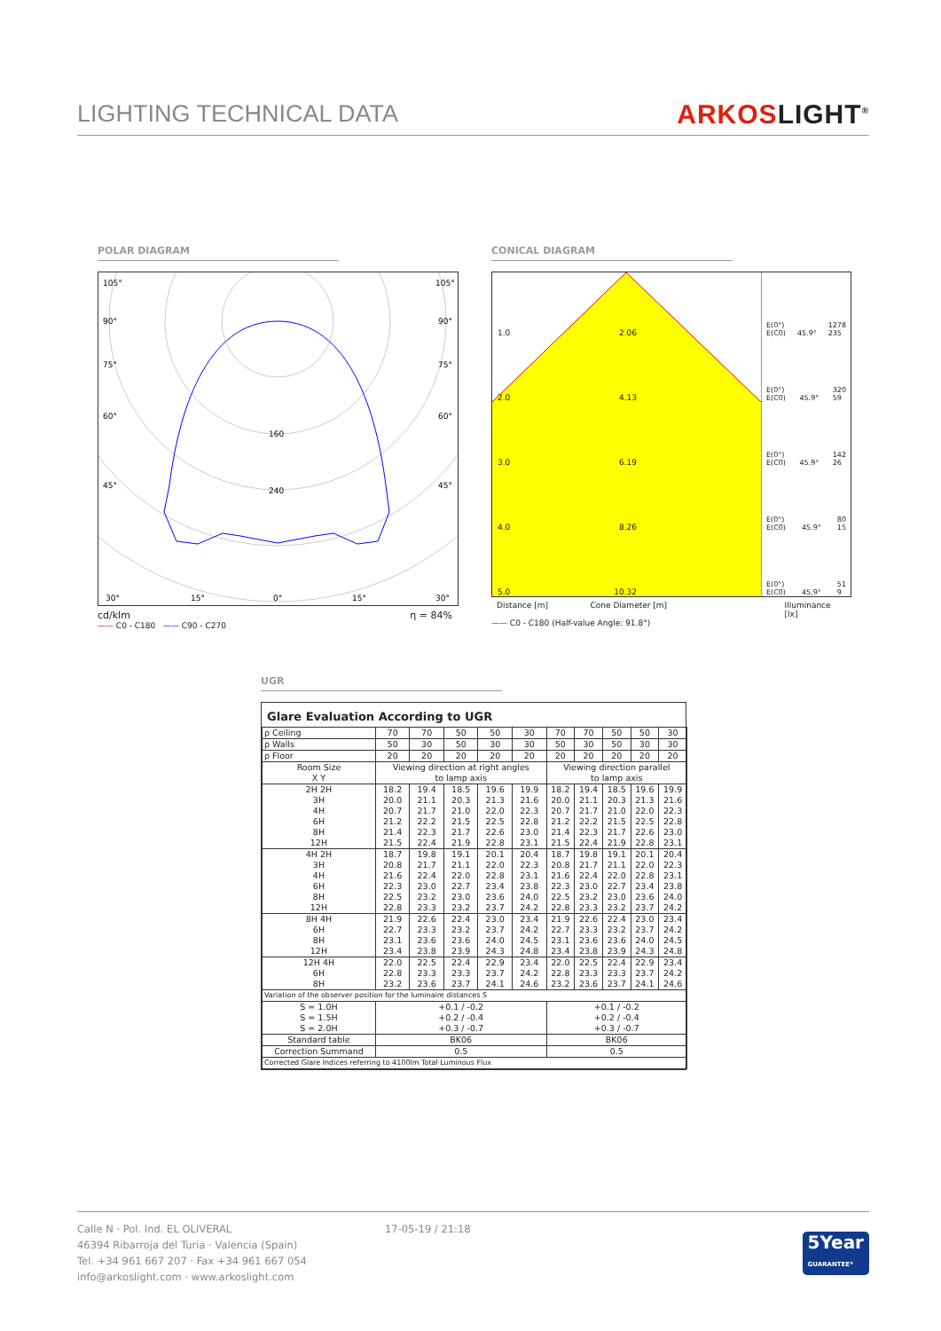LIGHTING TECHNICAL DATA
ARKOSLIGHT<sup>®</sup>
POLAR DIAGRAM
105°
105°
90°
90°
75°
75°
60°
60°
160
240
45°
45°
30°
15°
0°
15°
30°
cd/klm η = 84%
—— C0 - C180 —— C90 - C270
CONICAL DIAGRAM
1.0 2.06
2.0 4.13
3.0 6.19
4.0 8.26
5.0 10.32
E(0°)
E(C0) 45.9° 1278
235
E(0°)
E(C0) 45.9° 320
59
E(0°)
E(C0) 45.9° 142
26
E(0°)
E(C0) 45.9° 80
15
E(0°)
E(C0) 45.9° 51
9
Distance [m] Cone Diameter [m] Illuminance [lx]
—— C0 - C180 (Half-value Angle: 91.8°)
UGR
Glare Evaluation According to UGR
| ρ Ceiling | 70 | 70 | 50 | 50 | 30 | 70 | 70 | 50 | 50 | 30 |
| ρ Walls | 50 | 30 | 50 | 30 | 30 | 50 | 30 | 50 | 30 | 30 |
| ρ Floor | 20 | 20 | 20 | 20 | 20 | 20 | 20 | 20 | 20 | 20 |
| Room Size X Y | Viewing direction at right angles to lamp axis | | | | | Viewing direction parallel to lamp axis | | | | |
| 2H 2H 3H 4H 6H 8H 12H | 18.2 20.0 20.7 21.2 21.4 21.5 | 19.4 21.1 21.7 22.2 22.3 22.4 | 18.5 20.3 21.0 21.5 21.7 21.9 | 19.6 21.3 22.0 22.5 22.6 22.8 | 19.9 21.6 22.3 22.8 23.0 23.1 | 18.2 20.0 20.7 21.2 21.4 21.5 | 19.4 21.1 21.7 22.2 22.3 22.4 | 18.5 20.3 21.0 21.5 21.7 21.9 | 19.6 21.3 22.0 22.5 22.6 22.8 | 19.9 21.6 22.3 22.8 23.0 23.1 |
| 4H 2H 3H 4H 6H 8H 12H | 18.7 20.8 21.6 22.3 22.5 22.8 | 19.8 21.7 22.4 23.0 23.2 23.3 | 19.1 21.1 22.0 22.7 23.0 23.2 | 20.1 22.0 22.8 23.4 23.6 23.7 | 20.4 22.3 23.1 23.8 24.0 24.2 | 18.7 20.8 21.6 22.3 22.5 22.8 | 19.8 21.7 22.4 23.0 23.2 23.3 | 19.1 21.1 22.0 22.7 23.0 23.2 | 20.1 22.0 22.8 23.4 23.6 23.7 | 20.4 22.3 23.1 23.8 24.0 24.2 |
| 8H 4H 6H 8H 12H | 21.9 22.7 23.1 23.4 | 22.6 23.3 23.6 23.8 | 22.4 23.2 23.6 23.9 | 23.0 23.7 24.0 24.3 | 23.4 24.2 24.5 24.8 | 21.9 22.7 23.1 23.4 | 22.6 23.3 23.6 23.8 | 22.4 23.2 23.6 23.9 | 23.0 23.7 24.0 24.3 | 23.4 24.2 24.5 24.8 |
| 12H 4H 6H 8H | 22.0 22.8 23.2 | 22.5 23.3 23.6 | 22.4 23.3 23.7 | 22.9 23.7 24.1 | 23.4 24.2 24.6 | 22.0 22.8 23.2 | 22.5 23.3 23.6 | 22.4 23.3 23.7 | 22.9 23.7 24.1 | 23.4 24.2 24.6 |
| Variation of the observer position for the luminaire distances S | | | | | | | | | | |
| S = 1.0H S = 1.5H S = 2.0H | +0.1 / -0.2 +0.2 / -0.4 +0.3 / -0.7 | | | | | +0.1 / -0.2 +0.2 / -0.4 +0.3 / -0.7 | | | | |
| Standard table | BK06 | | | | | BK06 | | | | |
| Correction Summand | 0.5 | | | | | 0.5 | | | | |
| Corrected Glare Indices referring to 4100lm Total Luminous Flux | | | | | | | | | | |
Calle N · Pol. Ind. EL OLIVERAL
46394 Ribarroja del Turia · Valencia (Spain)
Tel. +34 961 667 207 · Fax +34 961 667 054
info@arkoslight.com · www.arkoslight.com
17-05-19 / 21:18
5Year
GUARANTEE*